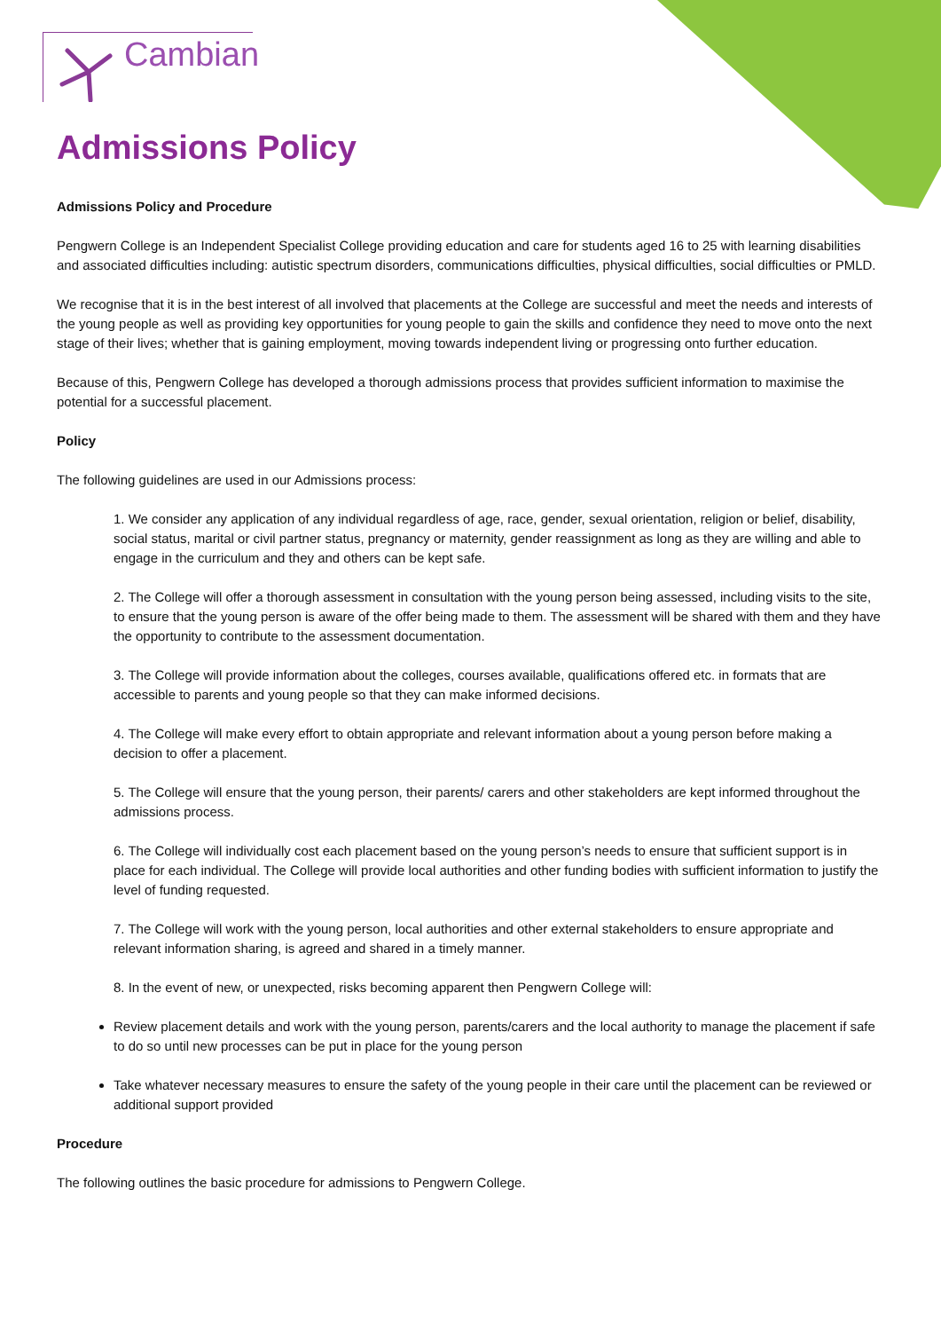Cambian
Admissions Policy
Admissions Policy and Procedure
Pengwern College is an Independent Specialist College providing education and care for students aged 16 to 25 with learning disabilities and associated difficulties including: autistic spectrum disorders, communications difficulties, physical difficulties, social difficulties or PMLD.
We recognise that it is in the best interest of all involved that placements at the College are successful and meet the needs and interests of the young people as well as providing key opportunities for young people to gain the skills and confidence they need to move onto the next stage of their lives; whether that is gaining employment, moving towards independent living or progressing onto further education.
Because of this, Pengwern College has developed a thorough admissions process that provides sufficient information to maximise the potential for a successful placement.
Policy
The following guidelines are used in our Admissions process:
1. We consider any application of any individual regardless of age, race, gender, sexual orientation, religion or belief, disability, social status, marital or civil partner status, pregnancy or maternity, gender reassignment as long as they are willing and able to engage in the curriculum and they and others can be kept safe.
2. The College will offer a thorough assessment in consultation with the young person being assessed, including visits to the site, to ensure that the young person is aware of the offer being made to them. The assessment will be shared with them and they have the opportunity to contribute to the assessment documentation.
3. The College will provide information about the colleges, courses available, qualifications offered etc. in formats that are accessible to parents and young people so that they can make informed decisions.
4. The College will make every effort to obtain appropriate and relevant information about a young person before making a decision to offer a placement.
5. The College will ensure that the young person, their parents/ carers and other stakeholders are kept informed throughout the admissions process.
6. The College will individually cost each placement based on the young person’s needs to ensure that sufficient support is in place for each individual. The College will provide local authorities and other funding bodies with sufficient information to justify the level of funding requested.
7. The College will work with the young person, local authorities and other external stakeholders to ensure appropriate and relevant information sharing, is agreed and shared in a timely manner.
8. In the event of new, or unexpected, risks becoming apparent then Pengwern College will:
Review placement details and work with the young person, parents/carers and the local authority to manage the placement if safe to do so until new processes can be put in place for the young person
Take whatever necessary measures to ensure the safety of the young people in their care until the placement can be reviewed or additional support provided
Procedure
The following outlines the basic procedure for admissions to Pengwern College.